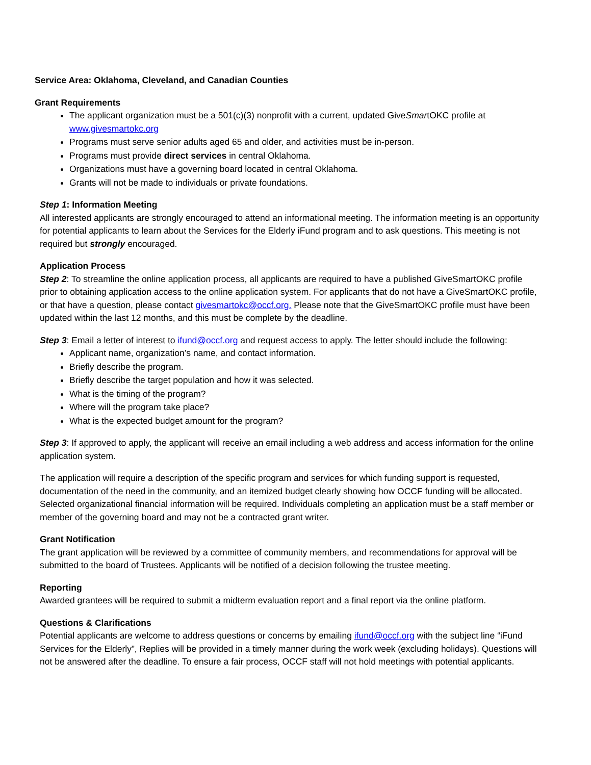Service Area: Oklahoma, Cleveland, and Canadian Counties
Grant Requirements
The applicant organization must be a 501(c)(3) nonprofit with a current, updated GiveSmartOKC profile at www.givesmartokc.org
Programs must serve senior adults aged 65 and older, and activities must be in-person.
Programs must provide direct services in central Oklahoma.
Organizations must have a governing board located in central Oklahoma.
Grants will not be made to individuals or private foundations.
Step 1: Information Meeting
All interested applicants are strongly encouraged to attend an informational meeting. The information meeting is an opportunity for potential applicants to learn about the Services for the Elderly iFund program and to ask questions. This meeting is not required but strongly encouraged.
Application Process
Step 2: To streamline the online application process, all applicants are required to have a published GiveSmartOKC profile prior to obtaining application access to the online application system. For applicants that do not have a GiveSmartOKC profile, or that have a question, please contact givesmartokc@occf.org. Please note that the GiveSmartOKC profile must have been updated within the last 12 months, and this must be complete by the deadline.
Step 3: Email a letter of interest to ifund@occf.org and request access to apply. The letter should include the following:
Applicant name, organization’s name, and contact information.
Briefly describe the program.
Briefly describe the target population and how it was selected.
What is the timing of the program?
Where will the program take place?
What is the expected budget amount for the program?
Step 3: If approved to apply, the applicant will receive an email including a web address and access information for the online application system.
The application will require a description of the specific program and services for which funding support is requested, documentation of the need in the community, and an itemized budget clearly showing how OCCF funding will be allocated. Selected organizational financial information will be required. Individuals completing an application must be a staff member or member of the governing board and may not be a contracted grant writer.
Grant Notification
The grant application will be reviewed by a committee of community members, and recommendations for approval will be submitted to the board of Trustees. Applicants will be notified of a decision following the trustee meeting.
Reporting
Awarded grantees will be required to submit a midterm evaluation report and a final report via the online platform.
Questions & Clarifications
Potential applicants are welcome to address questions or concerns by emailing ifund@occf.org with the subject line “iFund Services for the Elderly”, Replies will be provided in a timely manner during the work week (excluding holidays). Questions will not be answered after the deadline. To ensure a fair process, OCCF staff will not hold meetings with potential applicants.